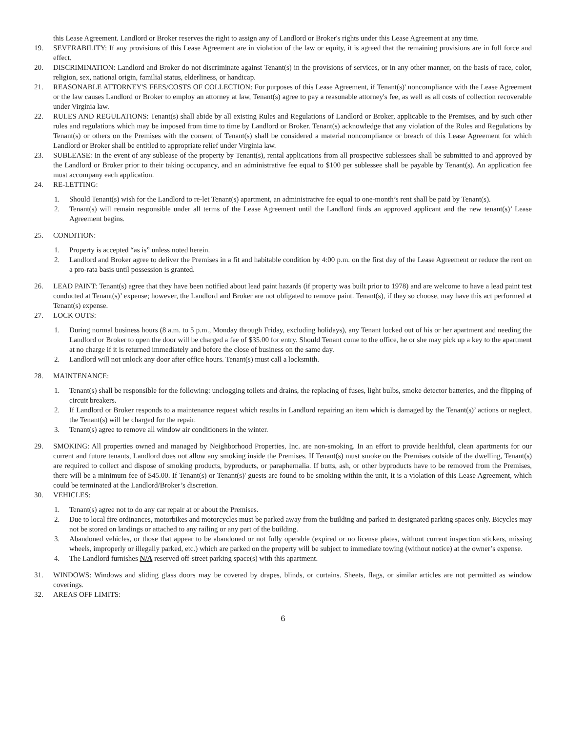this Lease Agreement. Landlord or Broker reserves the right to assign any of Landlord or Broker's rights under this Lease Agreement at any time.
19. SEVERABILITY: If any provisions of this Lease Agreement are in violation of the law or equity, it is agreed that the remaining provisions are in full force and effect.
20. DISCRIMINATION: Landlord and Broker do not discriminate against Tenant(s) in the provisions of services, or in any other manner, on the basis of race, color, religion, sex, national origin, familial status, elderliness, or handicap.
21. REASONABLE ATTORNEY'S FEES/COSTS OF COLLECTION: For purposes of this Lease Agreement, if Tenant(s)' noncompliance with the Lease Agreement or the law causes Landlord or Broker to employ an attorney at law, Tenant(s) agree to pay a reasonable attorney's fee, as well as all costs of collection recoverable under Virginia law.
22. RULES AND REGULATIONS: Tenant(s) shall abide by all existing Rules and Regulations of Landlord or Broker, applicable to the Premises, and by such other rules and regulations which may be imposed from time to time by Landlord or Broker. Tenant(s) acknowledge that any violation of the Rules and Regulations by Tenant(s) or others on the Premises with the consent of Tenant(s) shall be considered a material noncompliance or breach of this Lease Agreement for which Landlord or Broker shall be entitled to appropriate relief under Virginia law.
23. SUBLEASE: In the event of any sublease of the property by Tenant(s), rental applications from all prospective sublessees shall be submitted to and approved by the Landlord or Broker prior to their taking occupancy, and an administrative fee equal to $100 per sublessee shall be payable by Tenant(s). An application fee must accompany each application.
24. RE-LETTING:
1. Should Tenant(s) wish for the Landlord to re-let Tenant(s) apartment, an administrative fee equal to one-month’s rent shall be paid by Tenant(s).
2. Tenant(s) will remain responsible under all terms of the Lease Agreement until the Landlord finds an approved applicant and the new tenant(s)’ Lease Agreement begins.
25. CONDITION:
1. Property is accepted “as is” unless noted herein.
2. Landlord and Broker agree to deliver the Premises in a fit and habitable condition by 4:00 p.m. on the first day of the Lease Agreement or reduce the rent on a pro-rata basis until possession is granted.
26. LEAD PAINT: Tenant(s) agree that they have been notified about lead paint hazards (if property was built prior to 1978) and are welcome to have a lead paint test conducted at Tenant(s)’ expense; however, the Landlord and Broker are not obligated to remove paint. Tenant(s), if they so choose, may have this act performed at Tenant(s) expense.
27. LOCK OUTS:
1. During normal business hours (8 a.m. to 5 p.m., Monday through Friday, excluding holidays), any Tenant locked out of his or her apartment and needing the Landlord or Broker to open the door will be charged a fee of $35.00 for entry. Should Tenant come to the office, he or she may pick up a key to the apartment at no charge if it is returned immediately and before the close of business on the same day.
2. Landlord will not unlock any door after office hours. Tenant(s) must call a locksmith.
28. MAINTENANCE:
1. Tenant(s) shall be responsible for the following: unclogging toilets and drains, the replacing of fuses, light bulbs, smoke detector batteries, and the flipping of circuit breakers.
2. If Landlord or Broker responds to a maintenance request which results in Landlord repairing an item which is damaged by the Tenant(s)’ actions or neglect, the Tenant(s) will be charged for the repair.
3. Tenant(s) agree to remove all window air conditioners in the winter.
29. SMOKING: All properties owned and managed by Neighborhood Properties, Inc. are non-smoking. In an effort to provide healthful, clean apartments for our current and future tenants, Landlord does not allow any smoking inside the Premises. If Tenant(s) must smoke on the Premises outside of the dwelling, Tenant(s) are required to collect and dispose of smoking products, byproducts, or paraphernalia. If butts, ash, or other byproducts have to be removed from the Premises, there will be a minimum fee of $45.00. If Tenant(s) or Tenant(s)' guests are found to be smoking within the unit, it is a violation of this Lease Agreement, which could be terminated at the Landlord/Broker’s discretion.
30. VEHICLES:
1. Tenant(s) agree not to do any car repair at or about the Premises.
2. Due to local fire ordinances, motorbikes and motorcycles must be parked away from the building and parked in designated parking spaces only. Bicycles may not be stored on landings or attached to any railing or any part of the building.
3. Abandoned vehicles, or those that appear to be abandoned or not fully operable (expired or no license plates, without current inspection stickers, missing wheels, improperly or illegally parked, etc.) which are parked on the property will be subject to immediate towing (without notice) at the owner’s expense.
4. The Landlord furnishes N/A reserved off-street parking space(s) with this apartment.
31. WINDOWS: Windows and sliding glass doors may be covered by drapes, blinds, or curtains. Sheets, flags, or similar articles are not permitted as window coverings.
32. AREAS OFF LIMITS:
6